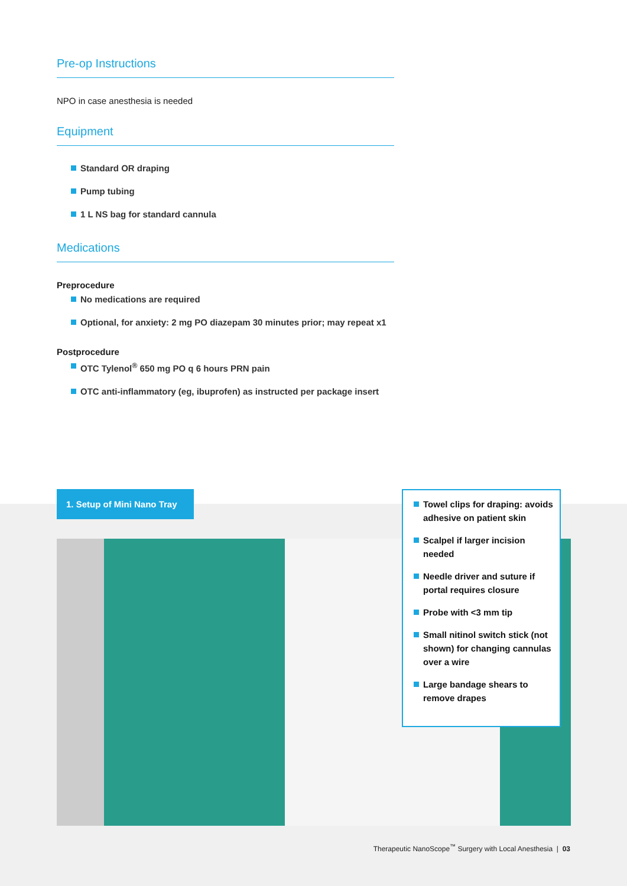Pre-op Instructions
NPO in case anesthesia is needed
Equipment
Standard OR draping
Pump tubing
1 L NS bag for standard cannula
Medications
Preprocedure
No medications are required
Optional, for anxiety: 2 mg PO diazepam 30 minutes prior; may repeat x1
Postprocedure
OTC Tylenol<sup>®</sup> 650 mg PO q 6 hours PRN pain
OTC anti-inflammatory (eg, ibuprofen) as instructed per package insert
1. Setup of Mini Nano Tray
Towel clips for draping: avoids adhesive on patient skin
Scalpel if larger incision needed
Needle driver and suture if portal requires closure
Probe with <3 mm tip
Small nitinol switch stick (not shown) for changing cannulas over a wire
Large bandage shears to remove drapes
Therapeutic NanoScope<sup>™</sup> Surgery with Local Anesthesia | 03